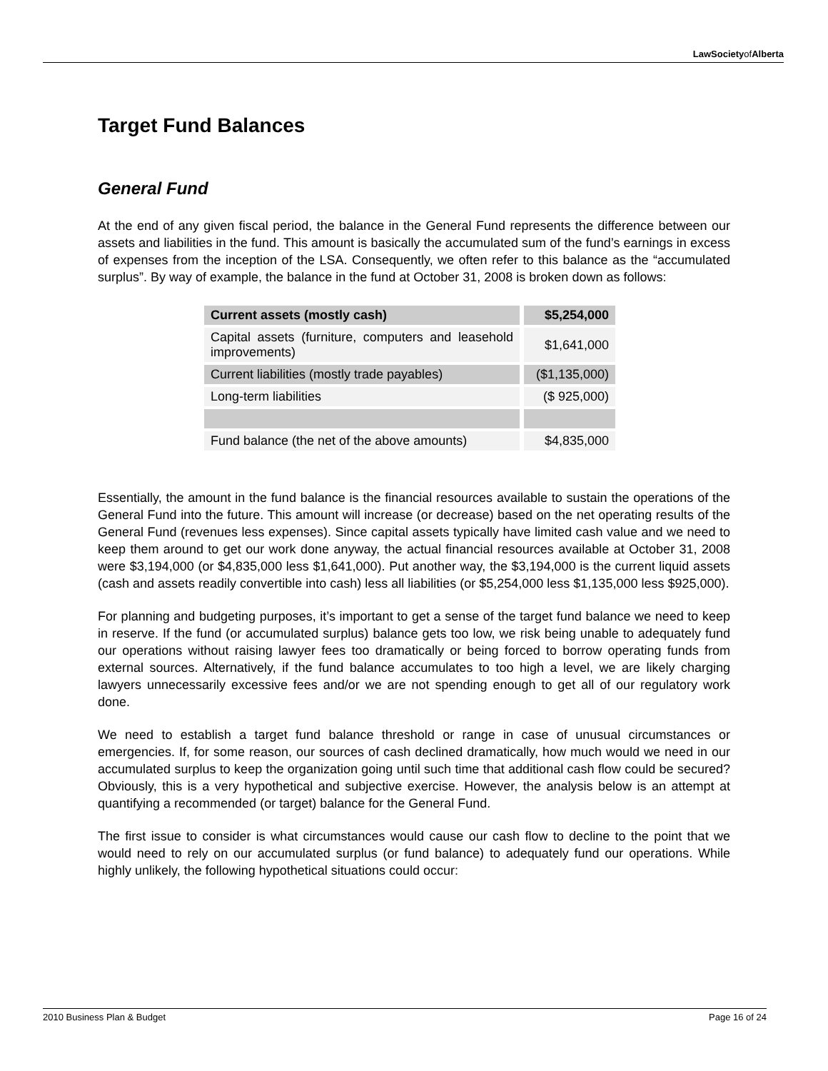LawSocietyof Alberta
Target Fund Balances
General Fund
At the end of any given fiscal period, the balance in the General Fund represents the difference between our assets and liabilities in the fund. This amount is basically the accumulated sum of the fund’s earnings in excess of expenses from the inception of the LSA. Consequently, we often refer to this balance as the “accumulated surplus”. By way of example, the balance in the fund at October 31, 2008 is broken down as follows:
| Current assets (mostly cash) | $5,254,000 |
| Capital assets (furniture, computers and leasehold improvements) | $1,641,000 |
| Current liabilities (mostly trade payables) | ($1,135,000) |
| Long-term liabilities | ($ 925,000) |
| Fund balance (the net of the above amounts) | $4,835,000 |
Essentially, the amount in the fund balance is the financial resources available to sustain the operations of the General Fund into the future. This amount will increase (or decrease) based on the net operating results of the General Fund (revenues less expenses). Since capital assets typically have limited cash value and we need to keep them around to get our work done anyway, the actual financial resources available at October 31, 2008 were $3,194,000 (or $4,835,000 less $1,641,000). Put another way, the $3,194,000 is the current liquid assets (cash and assets readily convertible into cash) less all liabilities (or $5,254,000 less $1,135,000 less $925,000).
For planning and budgeting purposes, it’s important to get a sense of the target fund balance we need to keep in reserve. If the fund (or accumulated surplus) balance gets too low, we risk being unable to adequately fund our operations without raising lawyer fees too dramatically or being forced to borrow operating funds from external sources. Alternatively, if the fund balance accumulates to too high a level, we are likely charging lawyers unnecessarily excessive fees and/or we are not spending enough to get all of our regulatory work done.
We need to establish a target fund balance threshold or range in case of unusual circumstances or emergencies. If, for some reason, our sources of cash declined dramatically, how much would we need in our accumulated surplus to keep the organization going until such time that additional cash flow could be secured? Obviously, this is a very hypothetical and subjective exercise. However, the analysis below is an attempt at quantifying a recommended (or target) balance for the General Fund.
The first issue to consider is what circumstances would cause our cash flow to decline to the point that we would need to rely on our accumulated surplus (or fund balance) to adequately fund our operations. While highly unlikely, the following hypothetical situations could occur:
2010 Business Plan & Budget Page 16 of 24